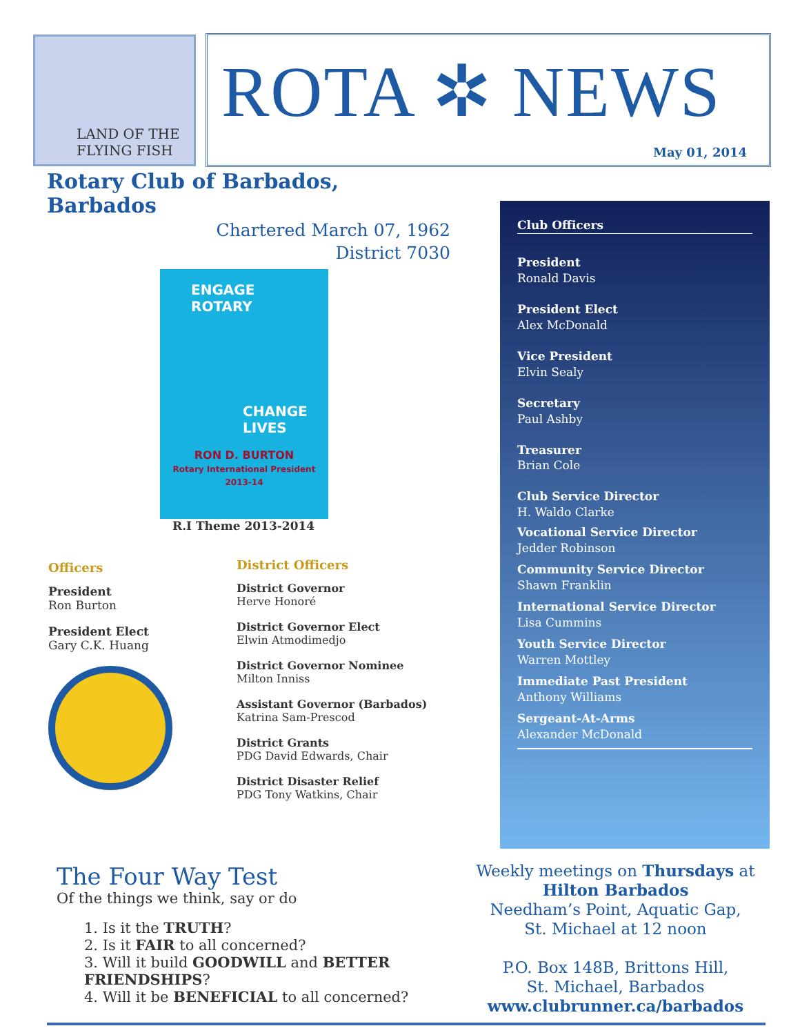LAND OF THE FLYING FISH
ROTA ✲ NEWS
May 01, 2014
Rotary Club of Barbados, Barbados
Chartered March 07, 1962
District 7030
ENGAGE
ROTARY
CHANGE
LIVES
RON D. BURTON
Rotary International President
2013-14
R.I Theme 2013-2014
Officers
President
Ron Burton
President Elect
Gary C.K. Huang
District Officers
District Governor
Herve Honoré
District Governor Elect
Elwin Atmodimedjo
District Governor Nominee
Milton Inniss
Assistant Governor (Barbados)
Katrina Sam-Prescod
District Grants
PDG David Edwards, Chair
District Disaster Relief
PDG Tony Watkins, Chair
Club Officers
President
Ronald Davis
President Elect
Alex McDonald
Vice President
Elvin Sealy
Secretary
Paul Ashby
Treasurer
Brian Cole
Club Service Director
H. Waldo Clarke
Vocational Service Director
Jedder Robinson
Community Service Director
Shawn Franklin
International Service Director
Lisa Cummins
Youth Service Director
Warren Mottley
Immediate Past President
Anthony Williams
Sergeant-At-Arms
Alexander McDonald
The Four Way Test
Of the things we think, say or do
1. Is it the TRUTH?
2. Is it FAIR to all concerned?
3. Will it build GOODWILL and BETTER FRIENDSHIPS?
4. Will it be BENEFICIAL to all concerned?
Weekly meetings on Thursdays at
Hilton Barbados
Needham’s Point, Aquatic Gap,
St. Michael at 12 noon
P.O. Box 148B, Brittons Hill,
St. Michael, Barbados
www.clubrunner.ca/barbados